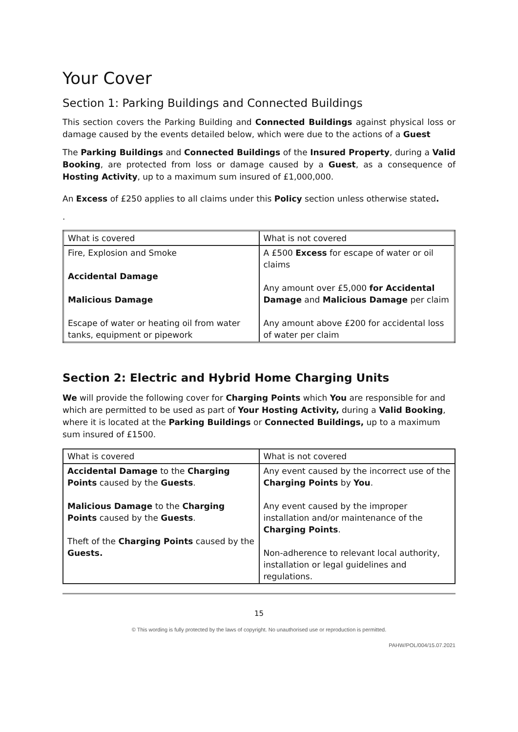Your Cover
Section 1: Parking Buildings and Connected Buildings
This section covers the Parking Building and Connected Buildings against physical loss or damage caused by the events detailed below, which were due to the actions of a Guest
The Parking Buildings and Connected Buildings of the Insured Property, during a Valid Booking, are protected from loss or damage caused by a Guest, as a consequence of Hosting Activity, up to a maximum sum insured of £1,000,000.
An Excess of £250 applies to all claims under this Policy section unless otherwise stated.
.
| What is covered | What is not covered |
| --- | --- |
| Fire, Explosion and Smoke Accidental Damage Malicious Damage Escape of water or heating oil from water tanks, equipment or pipework | A £500 Excess for escape of water or oil claims Any amount over £5,000 for Accidental Damage and Malicious Damage per claim Any amount above £200 for accidental loss of water per claim |
Section 2: Electric and Hybrid Home Charging Units
We will provide the following cover for Charging Points which You are responsible for and which are permitted to be used as part of Your Hosting Activity, during a Valid Booking, where it is located at the Parking Buildings or Connected Buildings, up to a maximum sum insured of £1500.
| What is covered | What is not covered |
| --- | --- |
| Accidental Damage to the Charging Points caused by the Guests . Malicious Damage to the Charging Points caused by the Guests . Theft of the Charging Points caused by the Guests. | Any event caused by the incorrect use of the Charging Points by You . Any event caused by the improper installation and/or maintenance of the Charging Points . Non-adherence to relevant local authority, installation or legal guidelines and regulations. |
15
© This wording is fully protected by the laws of copyright. No unauthorised use or reproduction is permitted.
PAHW/POL/004/15.07.2021